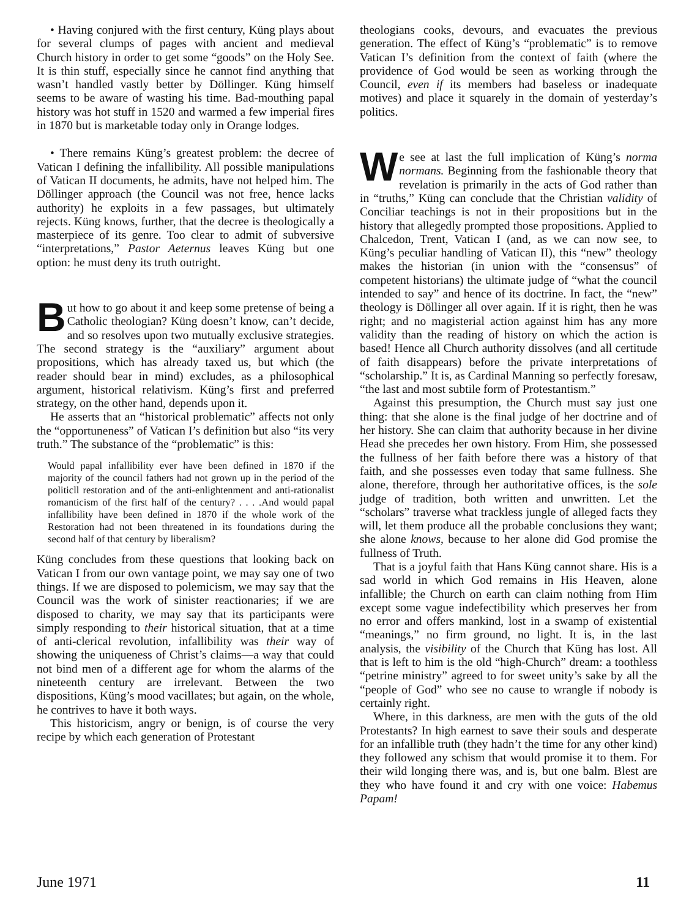• Having conjured with the first century, Küng plays about for several clumps of pages with ancient and medieval Church history in order to get some “goods” on the Holy See. It is thin stuff, especially since he cannot find anything that wasn’t handled vastly better by Döllinger. Küng himself seems to be aware of wasting his time. Bad-mouthing papal history was hot stuff in 1520 and warmed a few imperial fires in 1870 but is marketable today only in Orange lodges.
• There remains Küng’s greatest problem: the decree of Vatican I defining the infallibility. All possible manipulations of Vatican II documents, he admits, have not helped him. The Döllinger approach (the Council was not free, hence lacks authority) he exploits in a few passages, but ultimately rejects. Küng knows, further, that the decree is theologically a masterpiece of its genre. Too clear to admit of subversive “interpretations,” Pastor Aeternus leaves Küng but one option: he must deny its truth outright.
But how to go about it and keep some pretense of being a Catholic theologian? Küng doesn’t know, can’t decide, and so resolves upon two mutually exclusive strategies. The second strategy is the “auxiliary” argument about propositions, which has already taxed us, but which (the reader should bear in mind) excludes, as a philosophical argument, historical relativism. Küng’s first and preferred strategy, on the other hand, depends upon it.
He asserts that an “historical problematic” affects not only the “opportuneness” of Vatican I’s definition but also “its very truth.” The substance of the “problematic” is this:
Would papal infallibility ever have been defined in 1870 if the majority of the council fathers had not grown up in the period of the politicll restoration and of the anti-enlightenment and anti-rationalist romanticism of the first half of the century? . . . .And would papal infallibility have been defined in 1870 if the whole work of the Restoration had not been threatened in its foundations during the second half of that century by liberalism?
Küng concludes from these questions that looking back on Vatican I from our own vantage point, we may say one of two things. If we are disposed to polemicism, we may say that the Council was the work of sinister reactionaries; if we are disposed to charity, we may say that its participants were simply responding to their historical situation, that at a time of anti-clerical revolution, infallibility was their way of showing the uniqueness of Christ’s claims—a way that could not bind men of a different age for whom the alarms of the nineteenth century are irrelevant. Between the two dispositions, Küng’s mood vacillates; but again, on the whole, he contrives to have it both ways.
This historicism, angry or benign, is of course the very recipe by which each generation of Protestant
theologians cooks, devours, and evacuates the previous generation. The effect of Küng’s “problematic” is to remove Vatican I’s definition from the context of faith (where the providence of God would be seen as working through the Council, even if its members had baseless or inadequate motives) and place it squarely in the domain of yesterday’s politics.
We see at last the full implication of Küng’s norma normans. Beginning from the fashionable theory that revelation is primarily in the acts of God rather than in “truths,” Küng can conclude that the Christian validity of Conciliar teachings is not in their propositions but in the history that allegedly prompted those propositions. Applied to Chalcedon, Trent, Vatican I (and, as we can now see, to Küng’s peculiar handling of Vatican II), this “new” theology makes the historian (in union with the “consensus” of competent historians) the ultimate judge of “what the council intended to say” and hence of its doctrine. In fact, the “new” theology is Döllinger all over again. If it is right, then he was right; and no magisterial action against him has any more validity than the reading of history on which the action is based! Hence all Church authority dissolves (and all certitude of faith disappears) before the private interpretations of “scholarship.” It is, as Cardinal Manning so perfectly foresaw, “the last and most subtile form of Protestantism.”
Against this presumption, the Church must say just one thing: that she alone is the final judge of her doctrine and of her history. She can claim that authority because in her divine Head she precedes her own history. From Him, she possessed the fullness of her faith before there was a history of that faith, and she possesses even today that same fullness. She alone, therefore, through her authoritative offices, is the sole judge of tradition, both written and unwritten. Let the “scholars” traverse what trackless jungle of alleged facts they will, let them produce all the probable conclusions they want; she alone knows, because to her alone did God promise the fullness of Truth.
That is a joyful faith that Hans Küng cannot share. His is a sad world in which God remains in His Heaven, alone infallible; the Church on earth can claim nothing from Him except some vague indefectibility which preserves her from no error and offers mankind, lost in a swamp of existential “meanings,” no firm ground, no light. It is, in the last analysis, the visibility of the Church that Küng has lost. All that is left to him is the old “high-Church” dream: a toothless “petrine ministry” agreed to for sweet unity’s sake by all the “people of God” who see no cause to wrangle if nobody is certainly right.
Where, in this darkness, are men with the guts of the old Protestants? In high earnest to save their souls and desperate for an infallible truth (they hadn’t the time for any other kind) they followed any schism that would promise it to them. For their wild longing there was, and is, but one balm. Blest are they who have found it and cry with one voice: Habemus Papam!
June 1971 11